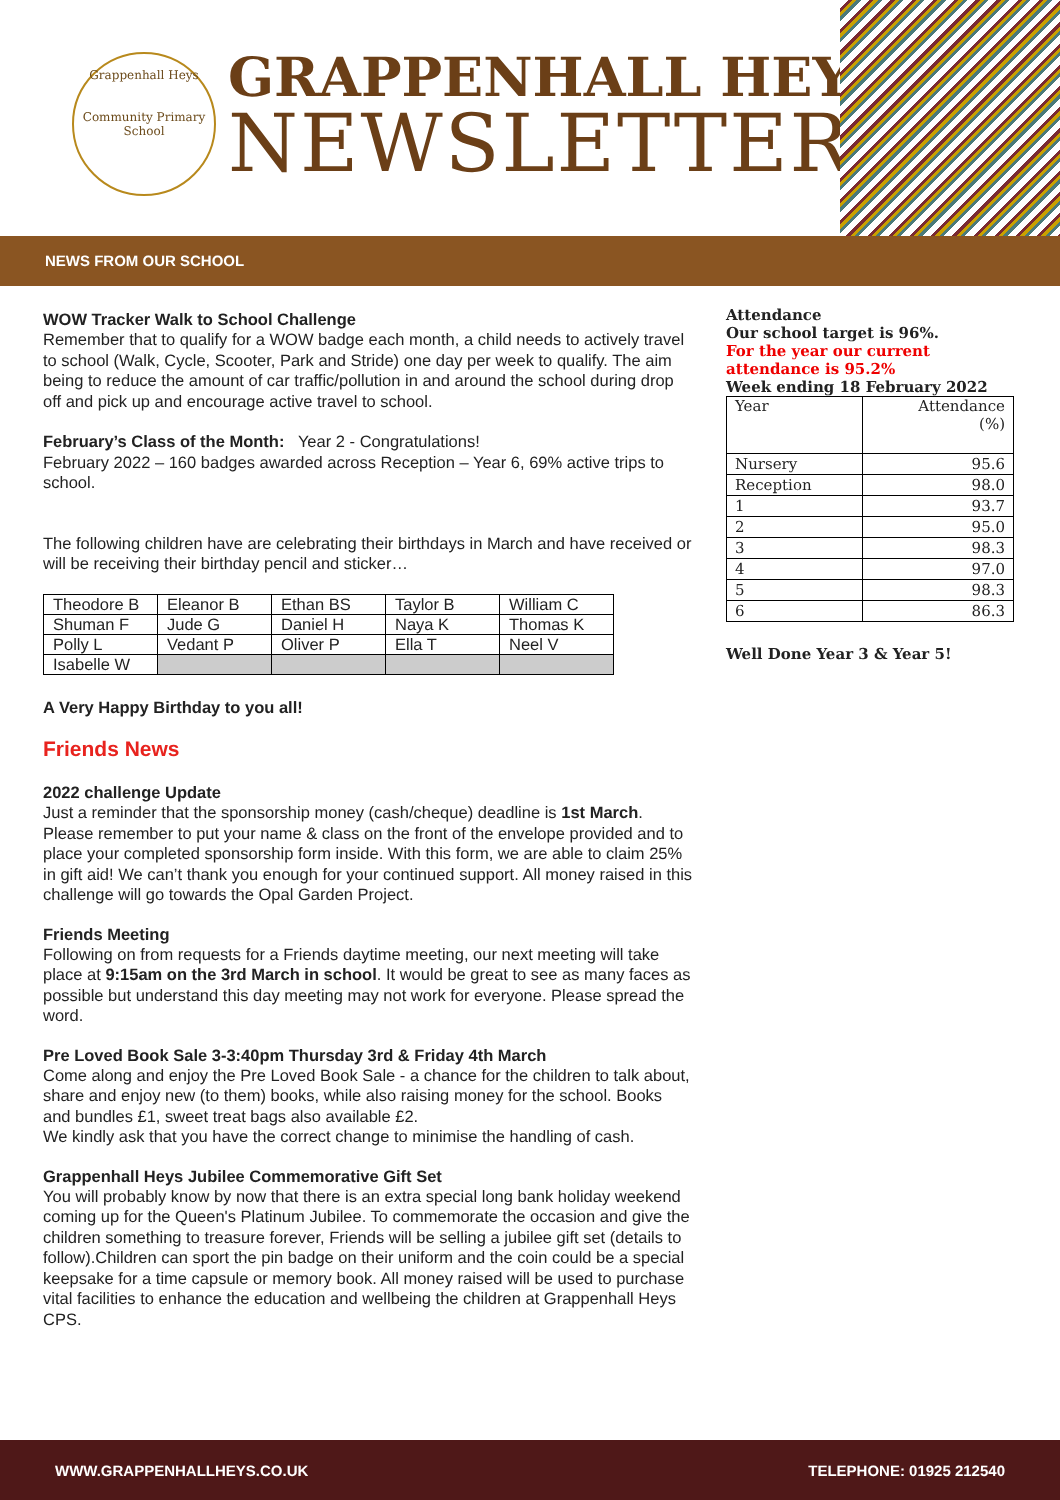Grappenhall Heys
Community Primary School
GRAPPENHALL HEYS
NEWSLETTER
NEWS FROM OUR SCHOOL
WOW Tracker Walk to School Challenge
Remember that to qualify for a WOW badge each month, a child needs to actively travel to school (Walk, Cycle, Scooter, Park and Stride) one day per week to qualify. The aim being to reduce the amount of car traffic/pollution in and around the school during drop off and pick up and encourage active travel to school.
February’s Class of the Month: Year 2 - Congratulations!
February 2022 – 160 badges awarded across Reception – Year 6, 69% active trips to school.
The following children have are celebrating their birthdays in March and have received or will be receiving their birthday pencil and sticker…
| Theodore B | Eleanor B | Ethan BS | Taylor B | William C |
| Shuman F | Jude G | Daniel H | Naya K | Thomas K |
| Polly L | Vedant P | Oliver P | Ella T | Neel V |
| Isabelle W | | | | |
A Very Happy Birthday to you all!
Friends News
2022 challenge Update
Just a reminder that the sponsorship money (cash/cheque) deadline is 1st March. Please remember to put your name & class on the front of the envelope provided and to place your completed sponsorship form inside. With this form, we are able to claim 25% in gift aid! We can’t thank you enough for your continued support. All money raised in this challenge will go towards the Opal Garden Project.
Friends Meeting
Following on from requests for a Friends daytime meeting, our next meeting will take place at 9:15am on the 3rd March in school. It would be great to see as many faces as possible but understand this day meeting may not work for everyone. Please spread the word.
Pre Loved Book Sale 3-3:40pm Thursday 3rd & Friday 4th March
Come along and enjoy the Pre Loved Book Sale - a chance for the children to talk about, share and enjoy new (to them) books, while also raising money for the school. Books and bundles £1, sweet treat bags also available £2.
We kindly ask that you have the correct change to minimise the handling of cash.
Grappenhall Heys Jubilee Commemorative Gift Set
You will probably know by now that there is an extra special long bank holiday weekend coming up for the Queen's Platinum Jubilee. To commemorate the occasion and give the children something to treasure forever, Friends will be selling a jubilee gift set (details to follow).Children can sport the pin badge on their uniform and the coin could be a special keepsake for a time capsule or memory book. All money raised will be used to purchase vital facilities to enhance the education and wellbeing the children at Grappenhall Heys CPS.
Attendance
Our school target is 96%.
For the year our current attendance is 95.2%
Week ending 18 February 2022
| Year | Attendance (%) |
| Nursery | 95.6 |
| Reception | 98.0 |
| 1 | 93.7 |
| 2 | 95.0 |
| 3 | 98.3 |
| 4 | 97.0 |
| 5 | 98.3 |
| 6 | 86.3 |
Well Done Year 3 & Year 5!
WWW.GRAPPENHALLHEYS.CO.UK TELEPHONE: 01925 212540